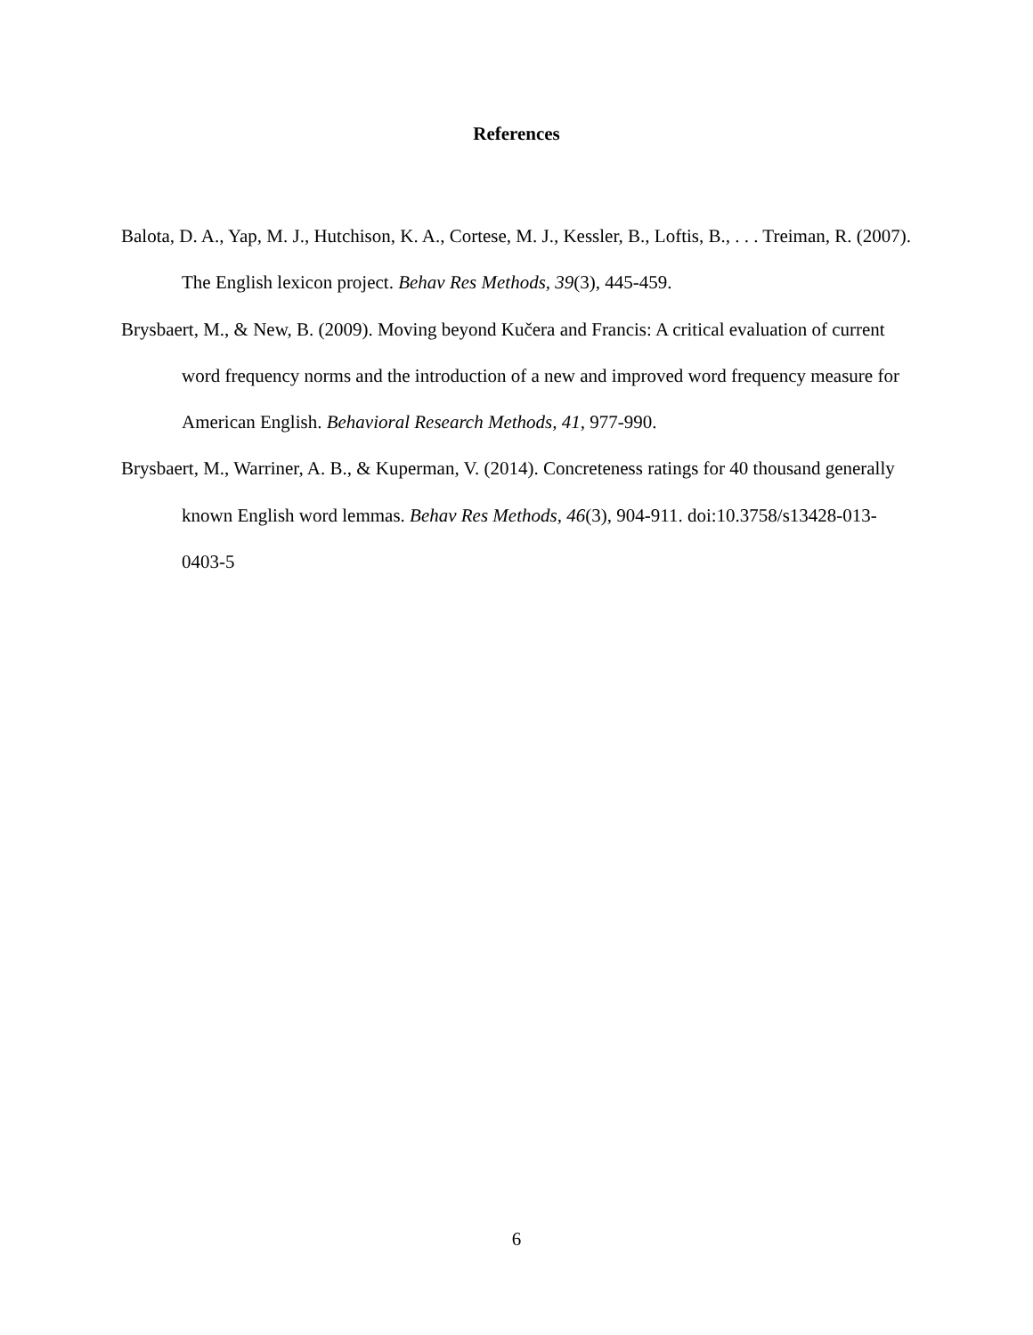References
Balota, D. A., Yap, M. J., Hutchison, K. A., Cortese, M. J., Kessler, B., Loftis, B., . . . Treiman, R. (2007). The English lexicon project. Behav Res Methods, 39(3), 445-459.
Brysbaert, M., & New, B. (2009). Moving beyond Kučera and Francis: A critical evaluation of current word frequency norms and the introduction of a new and improved word frequency measure for American English. Behavioral Research Methods, 41, 977-990.
Brysbaert, M., Warriner, A. B., & Kuperman, V. (2014). Concreteness ratings for 40 thousand generally known English word lemmas. Behav Res Methods, 46(3), 904-911. doi:10.3758/s13428-013-0403-5
6